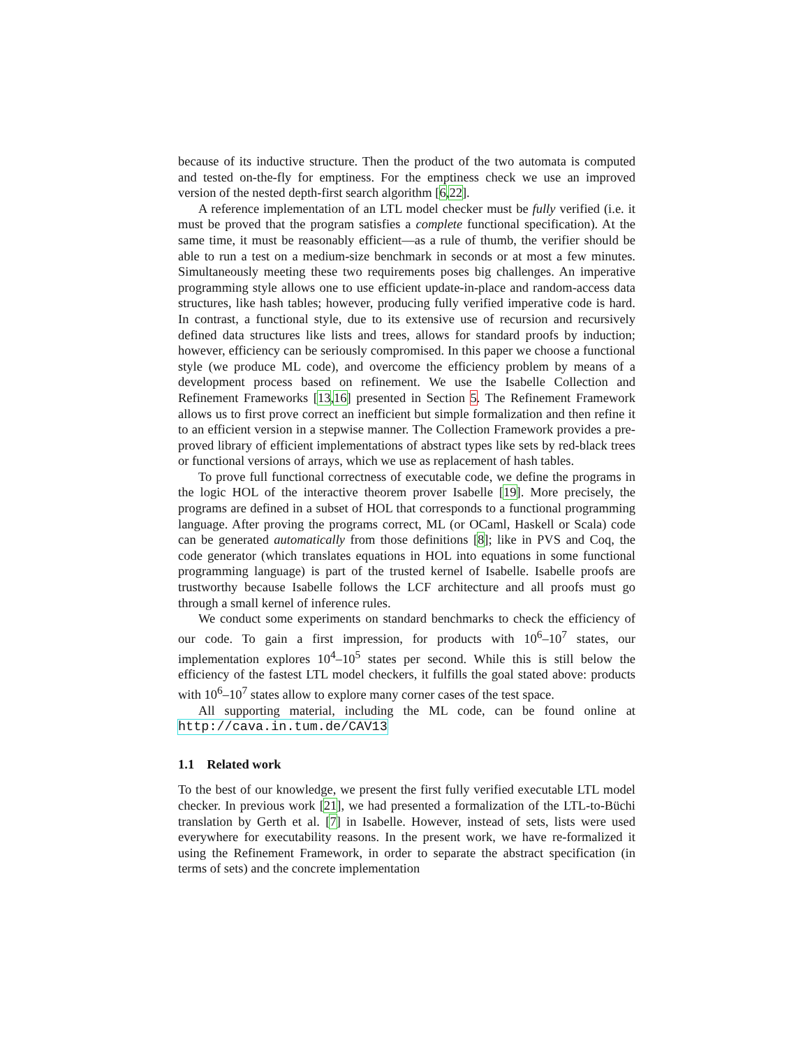because of its inductive structure. Then the product of the two automata is computed and tested on-the-fly for emptiness. For the emptiness check we use an improved version of the nested depth-first search algorithm [6,22].
A reference implementation of an LTL model checker must be fully verified (i.e. it must be proved that the program satisfies a complete functional specification). At the same time, it must be reasonably efficient—as a rule of thumb, the verifier should be able to run a test on a medium-size benchmark in seconds or at most a few minutes. Simultaneously meeting these two requirements poses big challenges. An imperative programming style allows one to use efficient update-in-place and random-access data structures, like hash tables; however, producing fully verified imperative code is hard. In contrast, a functional style, due to its extensive use of recursion and recursively defined data structures like lists and trees, allows for standard proofs by induction; however, efficiency can be seriously compromised. In this paper we choose a functional style (we produce ML code), and overcome the efficiency problem by means of a development process based on refinement. We use the Isabelle Collection and Refinement Frameworks [13,16] presented in Section 5. The Refinement Framework allows us to first prove correct an inefficient but simple formalization and then refine it to an efficient version in a stepwise manner. The Collection Framework provides a pre-proved library of efficient implementations of abstract types like sets by red-black trees or functional versions of arrays, which we use as replacement of hash tables.
To prove full functional correctness of executable code, we define the programs in the logic HOL of the interactive theorem prover Isabelle [19]. More precisely, the programs are defined in a subset of HOL that corresponds to a functional programming language. After proving the programs correct, ML (or OCaml, Haskell or Scala) code can be generated automatically from those definitions [8]; like in PVS and Coq, the code generator (which translates equations in HOL into equations in some functional programming language) is part of the trusted kernel of Isabelle. Isabelle proofs are trustworthy because Isabelle follows the LCF architecture and all proofs must go through a small kernel of inference rules.
We conduct some experiments on standard benchmarks to check the efficiency of our code. To gain a first impression, for products with 10<sup>6</sup>–10<sup>7</sup> states, our implementation explores 10<sup>4</sup>–10<sup>5</sup> states per second. While this is still below the efficiency of the fastest LTL model checkers, it fulfills the goal stated above: products with 10<sup>6</sup>–10<sup>7</sup> states allow to explore many corner cases of the test space.
All supporting material, including the ML code, can be found online at http://cava.in.tum.de/CAV13
1.1 Related work
To the best of our knowledge, we present the first fully verified executable LTL model checker. In previous work [21], we had presented a formalization of the LTL-to-Büchi translation by Gerth et al. [7] in Isabelle. However, instead of sets, lists were used everywhere for executability reasons. In the present work, we have re-formalized it using the Refinement Framework, in order to separate the abstract specification (in terms of sets) and the concrete implementation